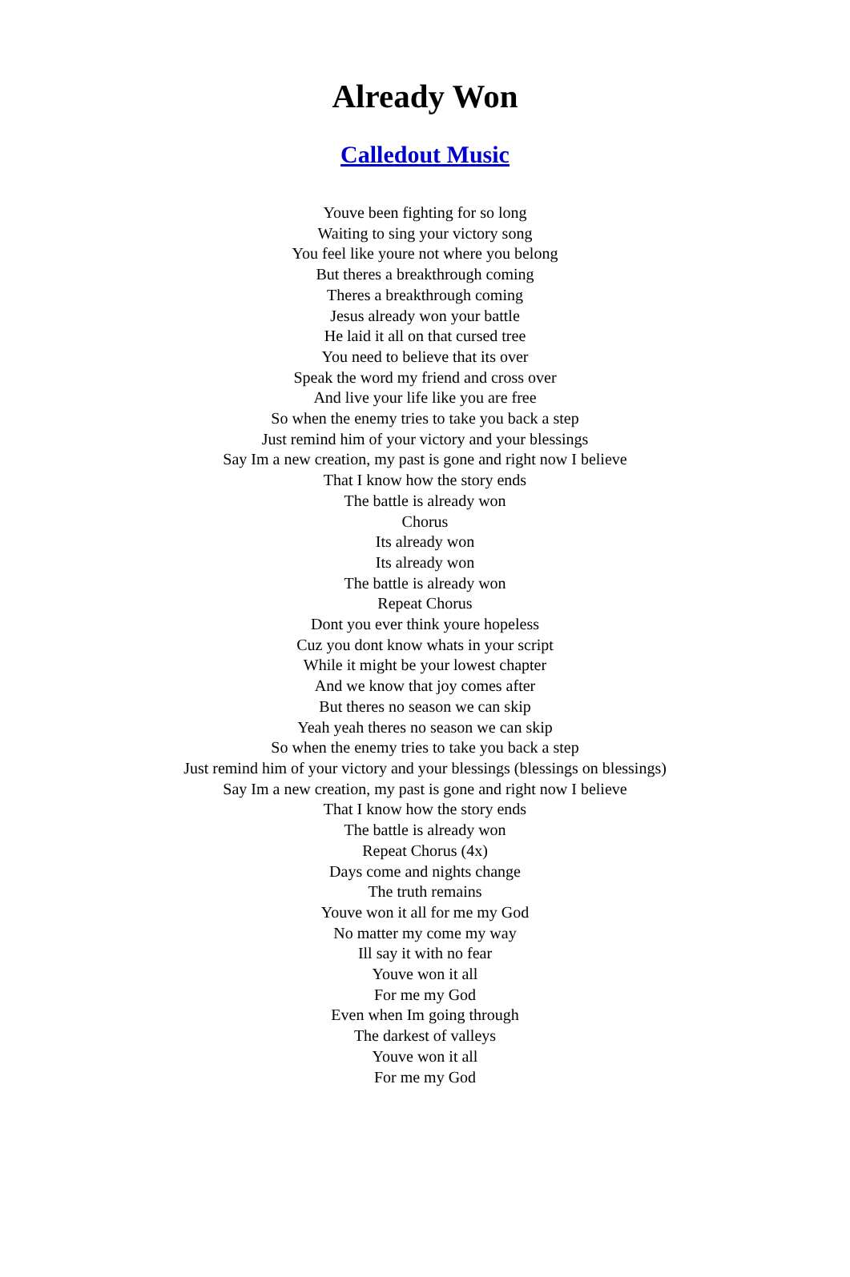Already Won
Calledout Music
Youve been fighting for so long
Waiting to sing your victory song
You feel like youre not where you belong
But theres a breakthrough coming
Theres a breakthrough coming
Jesus already won your battle
He laid it all on that cursed tree
You need to believe that its over
Speak the word my friend and cross over
And live your life like you are free
So when the enemy tries to take you back a step
Just remind him of your victory and your blessings
Say Im a new creation, my past is gone and right now I believe
That I know how the story ends
The battle is already won
Chorus
Its already won
Its already won
The battle is already won
Repeat Chorus
Dont you ever think youre hopeless
Cuz you dont know whats in your script
While it might be your lowest chapter
And we know that joy comes after
But theres no season we can skip
Yeah yeah theres no season we can skip
So when the enemy tries to take you back a step
Just remind him of your victory and your blessings (blessings on blessings)
Say Im a new creation, my past is gone and right now I believe
That I know how the story ends
The battle is already won
Repeat Chorus (4x)
Days come and nights change
The truth remains
Youve won it all for me my God
No matter my come my way
Ill say it with no fear
Youve won it all
For me my God
Even when Im going through
The darkest of valleys
Youve won it all
For me my God